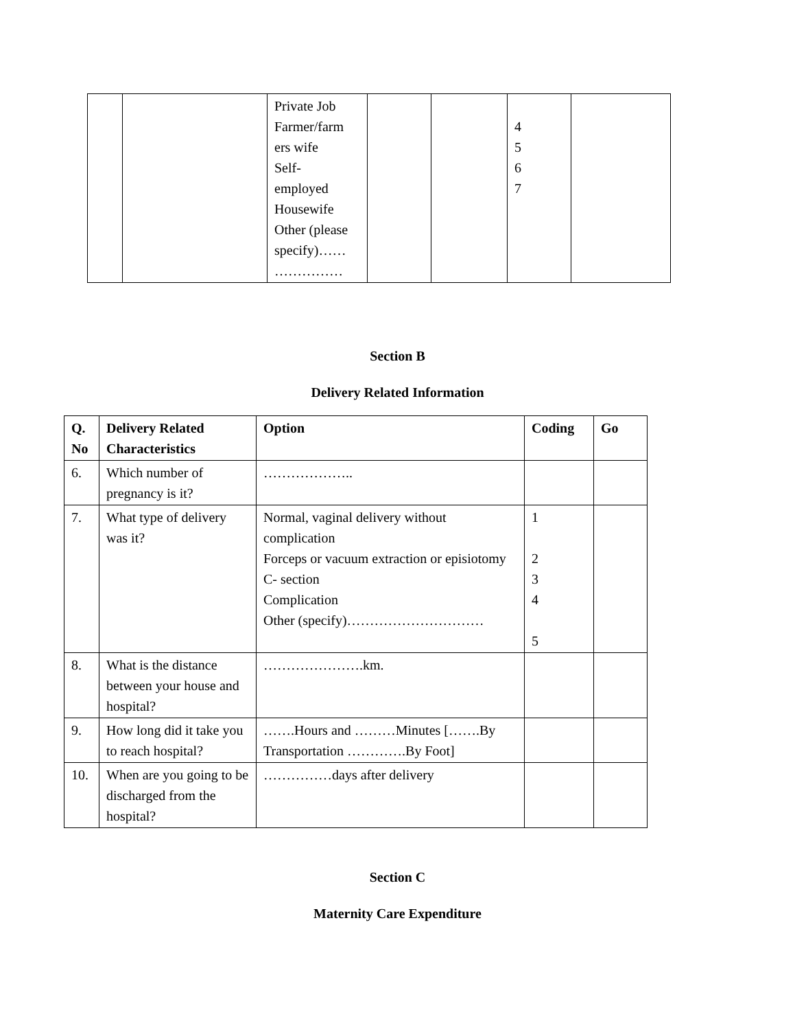| | | Private Job Farmer/farm ers wife Self- employed Housewife Other (please specify)…… …………… | | | 4 5 6 7 | |
Section B
Delivery Related Information
| Q. No | Delivery Related Characteristics | Option | Coding | Go |
| --- | --- | --- | --- | --- |
| 6. | Which number of pregnancy is it? | ……………….. | | |
| 7. | What type of delivery was it? | Normal, vaginal delivery without complication Forceps or vacuum extraction or episiotomy C- section Complication Other (specify)………………………… | 1 2 3 4 5 | |
| 8. | What is the distance between your house and hospital? | ………………….km. | | |
| 9. | How long did it take you to reach hospital? | …….Hours and ………Minutes […….By Transportation ………….By Foot] | | |
| 10. | When are you going to be discharged from the hospital? | ……………days after delivery | | |
Section C
Maternity Care Expenditure